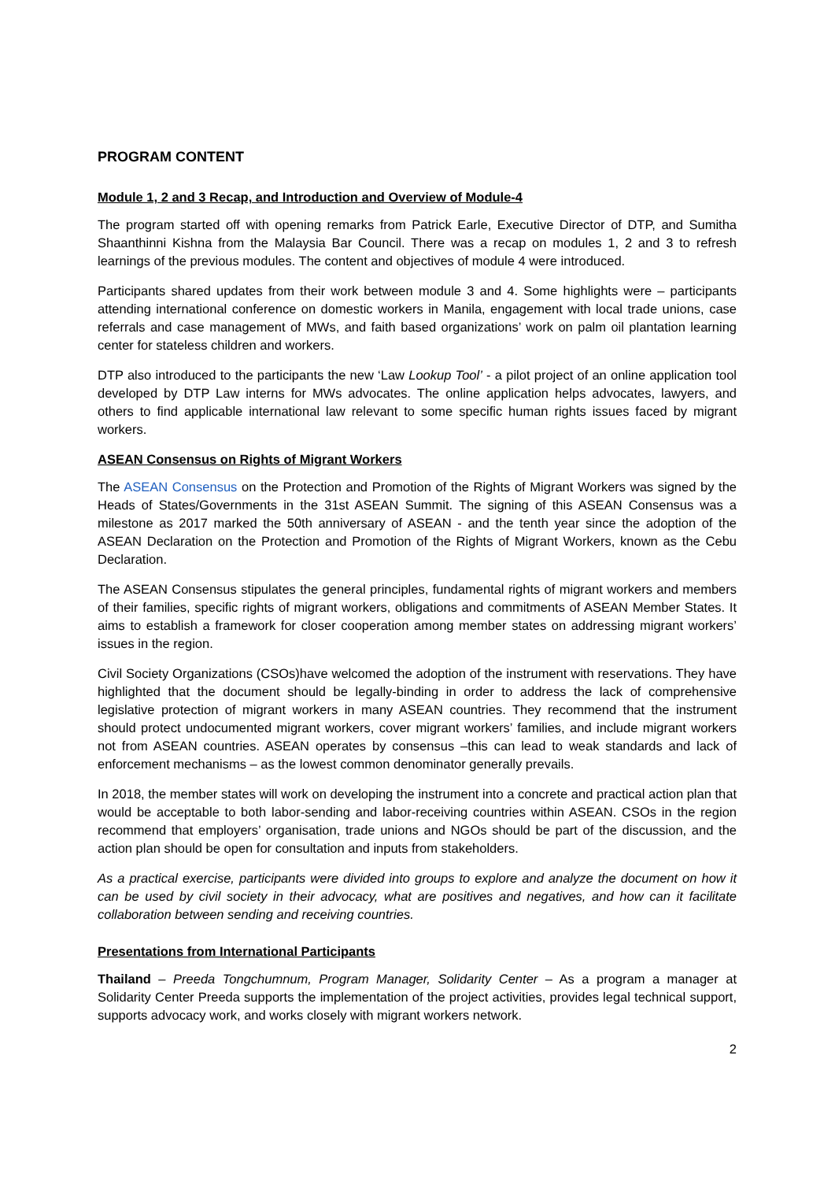PROGRAM CONTENT
Module 1, 2 and 3 Recap, and Introduction and Overview of Module-4
The program started off with opening remarks from Patrick Earle, Executive Director of DTP, and Sumitha Shaanthinni Kishna from the Malaysia Bar Council. There was a recap on modules 1, 2 and 3 to refresh learnings of the previous modules. The content and objectives of module 4 were introduced.
Participants shared updates from their work between module 3 and 4. Some highlights were – participants attending international conference on domestic workers in Manila, engagement with local trade unions, case referrals and case management of MWs, and faith based organizations’ work on palm oil plantation learning center for stateless children and workers.
DTP also introduced to the participants the new ‘Law Lookup Tool’ - a pilot project of an online application tool developed by DTP Law interns for MWs advocates. The online application helps advocates, lawyers, and others to find applicable international law relevant to some specific human rights issues faced by migrant workers.
ASEAN Consensus on Rights of Migrant Workers
The ASEAN Consensus on the Protection and Promotion of the Rights of Migrant Workers was signed by the Heads of States/Governments in the 31st ASEAN Summit. The signing of this ASEAN Consensus was a milestone as 2017 marked the 50th anniversary of ASEAN - and the tenth year since the adoption of the ASEAN Declaration on the Protection and Promotion of the Rights of Migrant Workers, known as the Cebu Declaration.
The ASEAN Consensus stipulates the general principles, fundamental rights of migrant workers and members of their families, specific rights of migrant workers, obligations and commitments of ASEAN Member States. It aims to establish a framework for closer cooperation among member states on addressing migrant workers’ issues in the region.
Civil Society Organizations (CSOs)have welcomed the adoption of the instrument with reservations. They have highlighted that the document should be legally-binding in order to address the lack of comprehensive legislative protection of migrant workers in many ASEAN countries. They recommend that the instrument should protect undocumented migrant workers, cover migrant workers’ families, and include migrant workers not from ASEAN countries. ASEAN operates by consensus –this can lead to weak standards and lack of enforcement mechanisms – as the lowest common denominator generally prevails.
In 2018, the member states will work on developing the instrument into a concrete and practical action plan that would be acceptable to both labor-sending and labor-receiving countries within ASEAN. CSOs in the region recommend that employers’ organisation, trade unions and NGOs should be part of the discussion, and the action plan should be open for consultation and inputs from stakeholders.
As a practical exercise, participants were divided into groups to explore and analyze the document on how it can be used by civil society in their advocacy, what are positives and negatives, and how can it facilitate collaboration between sending and receiving countries.
Presentations from International Participants
Thailand – Preeda Tongchumnum, Program Manager, Solidarity Center – As a program a manager at Solidarity Center Preeda supports the implementation of the project activities, provides legal technical support, supports advocacy work, and works closely with migrant workers network.
2